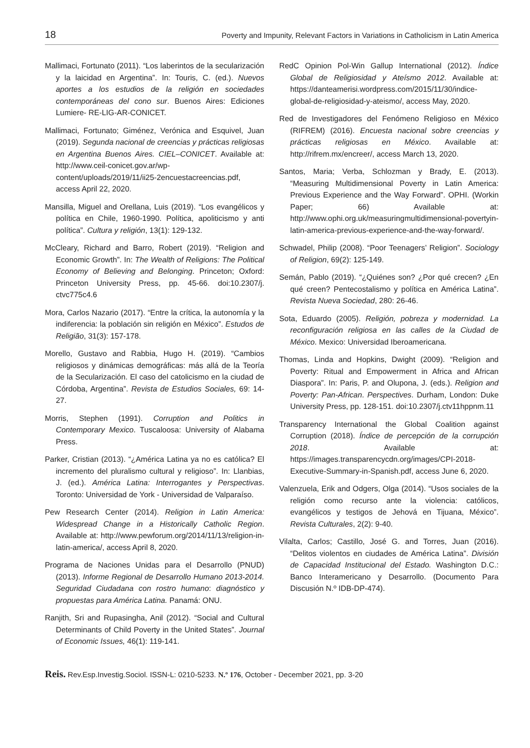18 Poverty and Impunity, Relevant Factors in Variations in Catholicism in Latin America
Mallimaci, Fortunato (2011). “Los laberintos de la secularización y la laicidad en Argentina”. In: Touris, C. (ed.). Nuevos aportes a los estudios de la religión en sociedades contemporáneas del cono sur. Buenos Aires: Ediciones Lumiere- RE-LIG-AR-CONICET.
Mallimaci, Fortunato; Giménez, Verónica and Esquivel, Juan (2019). Segunda nacional de creencias y prácticas religiosas en Argentina Buenos Aires. CIEL–CONICET. Available at: http://www.ceil-conicet.gov.ar/wp-content/uploads/2019/11/ii25-2encuestacreencias.pdf, access April 22, 2020.
Mansilla, Miguel and Orellana, Luis (2019). “Los evangélicos y política en Chile, 1960-1990. Política, apoliticismo y anti política”. Cultura y religión, 13(1): 129-132.
McCleary, Richard and Barro, Robert (2019). “Religion and Economic Growth”. In: The Wealth of Religions: The Political Economy of Believing and Belonging. Princeton; Oxford: Princeton University Press, pp. 45-66. doi:10.2307/j. ctvc775c4.6
Mora, Carlos Nazario (2017). “Entre la crítica, la autonomía y la indiferencia: la población sin religión en México”. Estudos de Religião, 31(3): 157-178.
Morello, Gustavo and Rabbia, Hugo H. (2019). “Cambios religiosos y dinámicas demográficas: más allá de la Teoría de la Secularización. El caso del catolicismo en la ciudad de Córdoba, Argentina”. Revista de Estudios Sociales, 69: 14-27.
Morris, Stephen (1991). Corruption and Politics in Contemporary Mexico. Tuscaloosa: University of Alabama Press.
Parker, Cristian (2013). “¿América Latina ya no es católica? El incremento del pluralismo cultural y religioso”. In: Llanbias, J. (ed.). América Latina: Interrogantes y Perspectivas. Toronto: Universidad de York - Universidad de Valparaíso.
Pew Research Center (2014). Religion in Latin America: Widespread Change in a Historically Catholic Region. Available at: http://www.pewforum.org/2014/11/13/religion-in-latin-america/, access April 8, 2020.
Programa de Naciones Unidas para el Desarrollo (PNUD) (2013). Informe Regional de Desarrollo Humano 2013-2014. Seguridad Ciudadana con rostro humano: diagnóstico y propuestas para América Latina. Panamá: ONU.
Ranjith, Sri and Rupasingha, Anil (2012). “Social and Cultural Determinants of Child Poverty in the United States”. Journal of Economic Issues, 46(1): 119-141.
RedC Opinion Pol-Win Gallup International (2012). Índice Global de Religiosidad y Ateísmo 2012. Available at: https://danteamerisi.wordpress.com/2015/11/30/indice-global-de-religiosidad-y-ateismo/, access May, 2020.
Red de Investigadores del Fenómeno Religioso en México (RIFREM) (2016). Encuesta nacional sobre creencias y prácticas religiosas en México. Available at: http://rifrem.mx/encreer/, access March 13, 2020.
Santos, Maria; Verba, Schlozman y Brady, E. (2013). “Measuring Multidimensional Poverty in Latin America: Previous Experience and the Way Forward”. OPHI. (Workin Paper; 66) Available at: http://www.ophi.org.uk/measuringmultidimensional-povertyin-latin-america-previous-experience-and-the-way-forward/.
Schwadel, Philip (2008). “Poor Teenagers’ Religion”. Sociology of Religion, 69(2): 125-149.
Semán, Pablo (2019). “¿Quiénes son? ¿Por qué crecen? ¿En qué creen? Pentecostalismo y política en América Latina”. Revista Nueva Sociedad, 280: 26-46.
Sota, Eduardo (2005). Religión, pobreza y modernidad. La reconfiguración religiosa en las calles de la Ciudad de México. Mexico: Universidad Iberoamericana.
Thomas, Linda and Hopkins, Dwight (2009). “Religion and Poverty: Ritual and Empowerment in Africa and African Diaspora”. In: Paris, P. and Olupona, J. (eds.). Religion and Poverty: Pan-African. Perspectives. Durham, London: Duke University Press, pp. 128-151. doi:10.2307/j.ctv11hppnm.11
Transparency International the Global Coalition against Corruption (2018). Índice de percepción de la corrupción 2018. Available at: https://images.transparencycdn.org/images/CPI-2018-Executive-Summary-in-Spanish.pdf, access June 6, 2020.
Valenzuela, Erik and Odgers, Olga (2014). “Usos sociales de la religión como recurso ante la violencia: católicos, evangélicos y testigos de Jehová en Tijuana, México”. Revista Culturales, 2(2): 9-40.
Vilalta, Carlos; Castillo, José G. and Torres, Juan (2016). “Delitos violentos en ciudades de América Latina”. División de Capacidad Institucional del Estado. Washington D.C.: Banco Interamericano y Desarrollo. (Documento Para Discusión N.º IDB-DP-474).
Reis. Rev.Esp.Investig.Sociol. ISSN-L: 0210-5233. N.º 176, October - December 2021, pp. 3-20